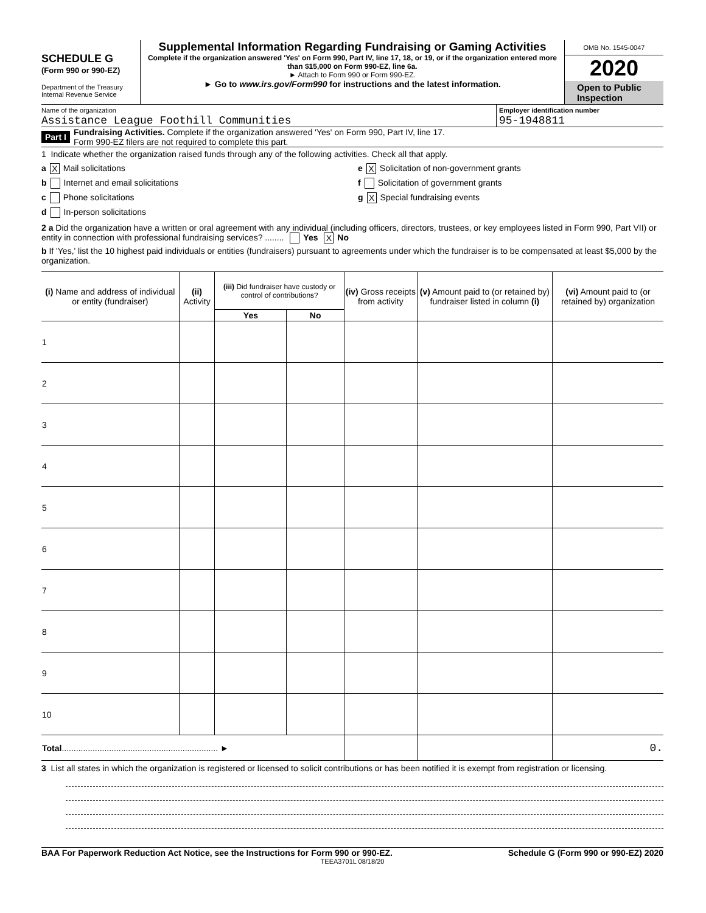SCHEDULE G
(Form 990 or 990-EZ)
Department of the Treasury
Internal Revenue Service
Supplemental Information Regarding Fundraising or Gaming Activities
Complete if the organization answered 'Yes' on Form 990, Part IV, line 17, 18, or 19, or if the organization entered more than $15,000 on Form 990-EZ, line 6a.
► Attach to Form 990 or Form 990-EZ.
► Go to www.irs.gov/Form990 for instructions and the latest information.
OMB No. 1545-0047
2020
Open to Public
Inspection
Name of the organization
Assistance League Foothill Communities
Employer identification number
95-1948811
Part I Fundraising Activities. Complete if the organization answered 'Yes' on Form 990, Part IV, line 17.
Form 990-EZ filers are not required to complete this part.
1 Indicate whether the organization raised funds through any of the following activities. Check all that apply.
a X Mail solicitations
b Internet and email solicitations
c Phone solicitations
d In-person solicitations
e X Solicitation of non-government grants
f Solicitation of government grants
g X Special fundraising events
2 a Did the organization have a written or oral agreement with any individual (including officers, directors, trustees, or key employees listed in Form 990, Part VII) or entity in connection with professional fundraising services? ........ Yes X No
b If 'Yes,' list the 10 highest paid individuals or entities (fundraisers) pursuant to agreements under which the fundraiser is to be compensated at least $5,000 by the organization.
| (i) Name and address of individual or entity (fundraiser) | (ii) Activity | (iii) Did fundraiser have custody or control of contributions? | | (iv) Gross receipts from activity | (v) Amount paid to (or retained by) fundraiser listed in column (i) | (vi) Amount paid to (or retained by) organization |
| --- | --- | --- | --- | --- | --- | --- |
| | | Yes | No | | | |
| 1 | | | | | | |
| 2 | | | | | | |
| 3 | | | | | | |
| 4 | | | | | | |
| 5 | | | | | | |
| 6 | | | | | | |
| 7 | | | | | | |
| 8 | | | | | | |
| 9 | | | | | | |
| 10 | | | | | | |
| Total .................................................................. ► | | | | | | 0. |
3 List all states in which the organization is registered or licensed to solicit contributions or has been notified it is exempt from registration or licensing.
BAA For Paperwork Reduction Act Notice, see the Instructions for Form 990 or 990-EZ. Schedule G (Form 990 or 990-EZ) 2020
TEEA3701L 08/18/20